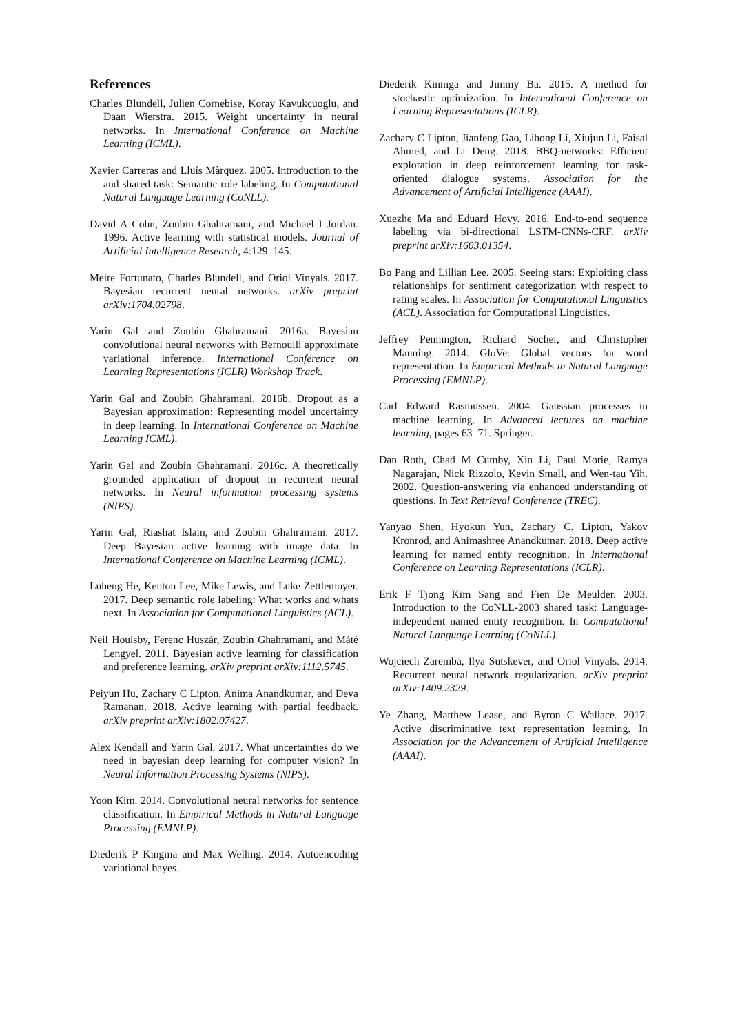References
Charles Blundell, Julien Cornebise, Koray Kavukcuoglu, and Daan Wierstra. 2015. Weight uncertainty in neural networks. In International Conference on Machine Learning (ICML).
Xavier Carreras and Lluís Màrquez. 2005. Introduction to the and shared task: Semantic role labeling. In Computational Natural Language Learning (CoNLL).
David A Cohn, Zoubin Ghahramani, and Michael I Jordan. 1996. Active learning with statistical models. Journal of Artificial Intelligence Research, 4:129–145.
Meire Fortunato, Charles Blundell, and Oriol Vinyals. 2017. Bayesian recurrent neural networks. arXiv preprint arXiv:1704.02798.
Yarin Gal and Zoubin Ghahramani. 2016a. Bayesian convolutional neural networks with Bernoulli approximate variational inference. International Conference on Learning Representations (ICLR) Workshop Track.
Yarin Gal and Zoubin Ghahramani. 2016b. Dropout as a Bayesian approximation: Representing model uncertainty in deep learning. In International Conference on Machine Learning ICML).
Yarin Gal and Zoubin Ghahramani. 2016c. A theoretically grounded application of dropout in recurrent neural networks. In Neural information processing systems (NIPS).
Yarin Gal, Riashat Islam, and Zoubin Ghahramani. 2017. Deep Bayesian active learning with image data. In International Conference on Machine Learning (ICML).
Luheng He, Kenton Lee, Mike Lewis, and Luke Zettlemoyer. 2017. Deep semantic role labeling: What works and whats next. In Association for Computational Linguistics (ACL).
Neil Houlsby, Ferenc Huszár, Zoubin Ghahramani, and Máté Lengyel. 2011. Bayesian active learning for classification and preference learning. arXiv preprint arXiv:1112.5745.
Peiyun Hu, Zachary C Lipton, Anima Anandkumar, and Deva Ramanan. 2018. Active learning with partial feedback. arXiv preprint arXiv:1802.07427.
Alex Kendall and Yarin Gal. 2017. What uncertainties do we need in bayesian deep learning for computer vision? In Neural Information Processing Systems (NIPS).
Yoon Kim. 2014. Convolutional neural networks for sentence classification. In Empirical Methods in Natural Language Processing (EMNLP).
Diederik P Kingma and Max Welling. 2014. Autoencoding variational bayes.
Diederik Kinmga and Jimmy Ba. 2015. A method for stochastic optimization. In International Conference on Learning Representations (ICLR).
Zachary C Lipton, Jianfeng Gao, Lihong Li, Xiujun Li, Faisal Ahmed, and Li Deng. 2018. BBQ-networks: Efficient exploration in deep reinforcement learning for task-oriented dialogue systems. Association for the Advancement of Artificial Intelligence (AAAI).
Xuezhe Ma and Eduard Hovy. 2016. End-to-end sequence labeling via bi-directional LSTM-CNNs-CRF. arXiv preprint arXiv:1603.01354.
Bo Pang and Lillian Lee. 2005. Seeing stars: Exploiting class relationships for sentiment categorization with respect to rating scales. In Association for Computational Linguistics (ACL). Association for Computational Linguistics.
Jeffrey Pennington, Richard Socher, and Christopher Manning. 2014. GloVe: Global vectors for word representation. In Empirical Methods in Natural Language Processing (EMNLP).
Carl Edward Rasmussen. 2004. Gaussian processes in machine learning. In Advanced lectures on machine learning, pages 63–71. Springer.
Dan Roth, Chad M Cumby, Xin Li, Paul Morie, Ramya Nagarajan, Nick Rizzolo, Kevin Small, and Wen-tau Yih. 2002. Question-answering via enhanced understanding of questions. In Text Retrieval Conference (TREC).
Yanyao Shen, Hyokun Yun, Zachary C. Lipton, Yakov Kronrod, and Animashree Anandkumar. 2018. Deep active learning for named entity recognition. In International Conference on Learning Representations (ICLR).
Erik F Tjong Kim Sang and Fien De Meulder. 2003. Introduction to the CoNLL-2003 shared task: Language-independent named entity recognition. In Computational Natural Language Learning (CoNLL).
Wojciech Zaremba, Ilya Sutskever, and Oriol Vinyals. 2014. Recurrent neural network regularization. arXiv preprint arXiv:1409.2329.
Ye Zhang, Matthew Lease, and Byron C Wallace. 2017. Active discriminative text representation learning. In Association for the Advancement of Artificial Intelligence (AAAI).